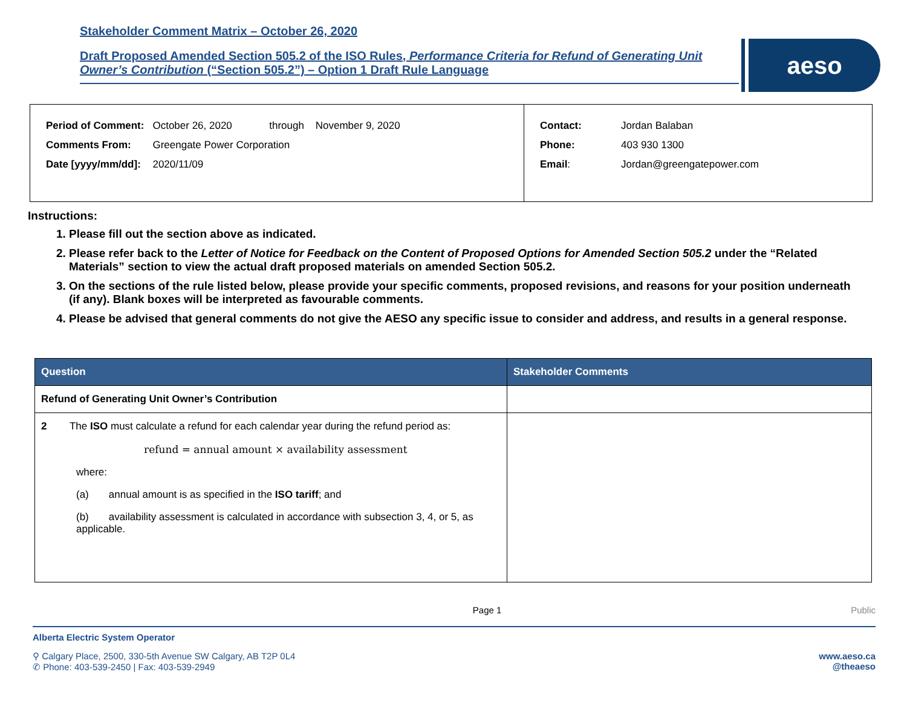Stakeholder Comment Matrix – October 26, 2020
Draft Proposed Amended Section 505.2 of the ISO Rules, Performance Criteria for Refund of Generating Unit Owner’s Contribution (“Section 505.2”) – Option 1 Draft Rule Language
aeso
| Period of Comment: | October 26, 2020 through November 9, 2020 |
| Comments From: | Greengate Power Corporation |
| Date [yyyy/mm/dd]: | 2020/11/09 |
| Contact: | Jordan Balaban |
| Phone: | 403 930 1300 |
| Email : | Jordan@greengatepower.com |
Instructions:
1. Please fill out the section above as indicated.
2. Please refer back to the Letter of Notice for Feedback on the Content of Proposed Options for Amended Section 505.2 under the “Related Materials” section to view the actual draft proposed materials on amended Section 505.2.
3. On the sections of the rule listed below, please provide your specific comments, proposed revisions, and reasons for your position underneath (if any). Blank boxes will be interpreted as favourable comments.
4. Please be advised that general comments do not give the AESO any specific issue to consider and address, and results in a general response.
| Question | Stakeholder Comments |
| --- | --- |
| Refund of Generating Unit Owner’s Contribution | |
| 2 The ISO must calculate a refund for each calendar year during the refund period as: refund = annual amount × availability assessment where: (a) annual amount is as specified in the ISO tariff ; and (b) availability assessment is calculated in accordance with subsection 3, 4, or 5, as applicable. | |
Page 1 Public
Alberta Electric System Operator
⚲ Calgary Place, 2500, 330-5th Avenue SW Calgary, AB T2P 0L4
✆ Phone: 403-539-2450 | Fax: 403-539-2949
www.aeso.ca
@theaeso